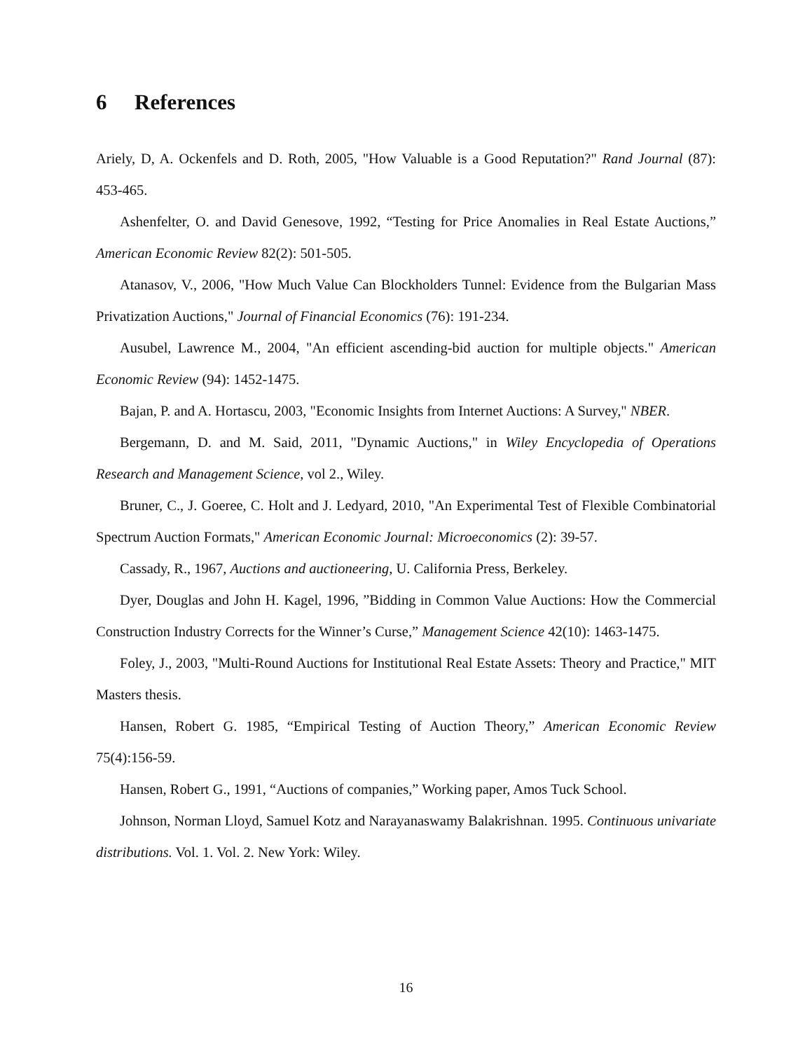6 References
Ariely, D, A. Ockenfels and D. Roth, 2005, "How Valuable is a Good Reputation?" Rand Journal (87): 453-465.
Ashenfelter, O. and David Genesove, 1992, “Testing for Price Anomalies in Real Estate Auctions,” American Economic Review 82(2): 501-505.
Atanasov, V., 2006, "How Much Value Can Blockholders Tunnel: Evidence from the Bulgarian Mass Privatization Auctions," Journal of Financial Economics (76): 191-234.
Ausubel, Lawrence M., 2004, "An efficient ascending-bid auction for multiple objects." American Economic Review (94): 1452-1475.
Bajan, P. and A. Hortascu, 2003, "Economic Insights from Internet Auctions: A Survey," NBER.
Bergemann, D. and M. Said, 2011, "Dynamic Auctions," in Wiley Encyclopedia of Operations Research and Management Science, vol 2., Wiley.
Bruner, C., J. Goeree, C. Holt and J. Ledyard, 2010, "An Experimental Test of Flexible Combinatorial Spectrum Auction Formats," American Economic Journal: Microeconomics (2): 39-57.
Cassady, R., 1967, Auctions and auctioneering, U. California Press, Berkeley.
Dyer, Douglas and John H. Kagel, 1996, ”Bidding in Common Value Auctions: How the Commercial Construction Industry Corrects for the Winner’s Curse,” Management Science 42(10): 1463-1475.
Foley, J., 2003, "Multi-Round Auctions for Institutional Real Estate Assets: Theory and Practice," MIT Masters thesis.
Hansen, Robert G. 1985, “Empirical Testing of Auction Theory,” American Economic Review 75(4):156-59.
Hansen, Robert G., 1991, “Auctions of companies,” Working paper, Amos Tuck School.
Johnson, Norman Lloyd, Samuel Kotz and Narayanaswamy Balakrishnan. 1995. Continuous univariate distributions. Vol. 1. Vol. 2. New York: Wiley.
16